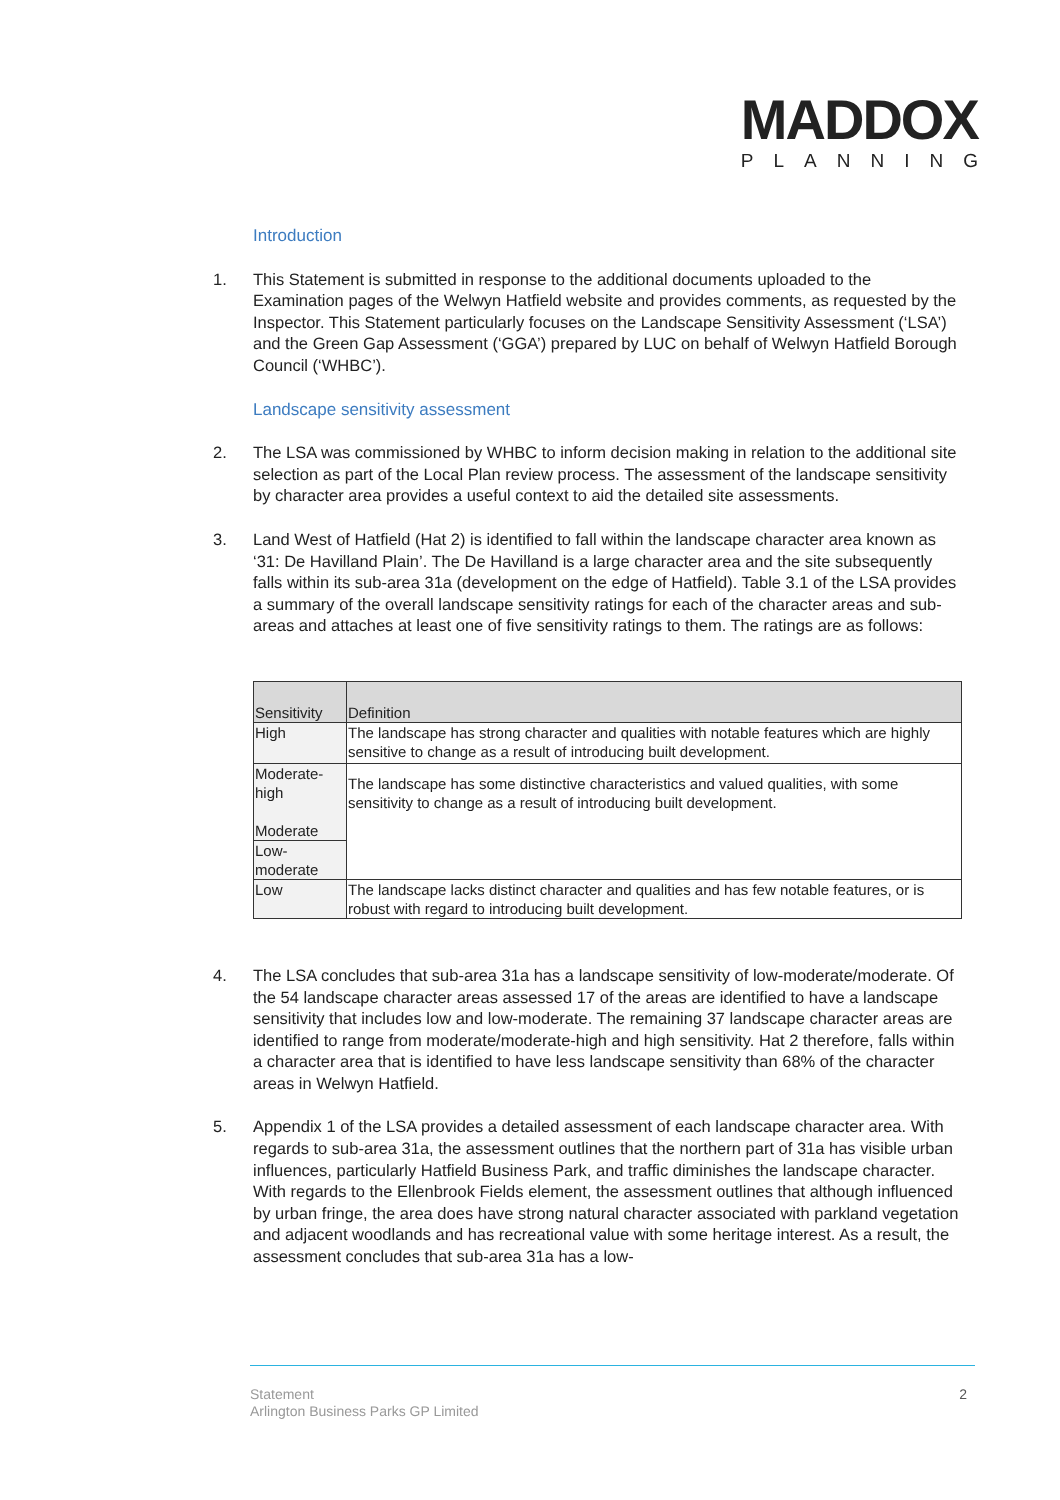MADDOX
PLANNING
Introduction
1. This Statement is submitted in response to the additional documents uploaded to the Examination pages of the Welwyn Hatfield website and provides comments, as requested by the Inspector. This Statement particularly focuses on the Landscape Sensitivity Assessment (‘LSA’) and the Green Gap Assessment (‘GGA’) prepared by LUC on behalf of Welwyn Hatfield Borough Council (‘WHBC’).
Landscape sensitivity assessment
2. The LSA was commissioned by WHBC to inform decision making in relation to the additional site selection as part of the Local Plan review process. The assessment of the landscape sensitivity by character area provides a useful context to aid the detailed site assessments.
3. Land West of Hatfield (Hat 2) is identified to fall within the landscape character area known as ‘31: De Havilland Plain’. The De Havilland is a large character area and the site subsequently falls within its sub-area 31a (development on the edge of Hatfield). Table 3.1 of the LSA provides a summary of the overall landscape sensitivity ratings for each of the character areas and sub-areas and attaches at least one of five sensitivity ratings to them. The ratings are as follows:
| Sensitivity | Definition |
| --- | --- |
| High | The landscape has strong character and qualities with notable features which are highly sensitive to change as a result of introducing built development. |
| Moderate-high Moderate | The landscape has some distinctive characteristics and valued qualities, with some sensitivity to change as a result of introducing built development. |
| Low-moderate | |
| Low | The landscape lacks distinct character and qualities and has few notable features, or is robust with regard to introducing built development. |
4. The LSA concludes that sub-area 31a has a landscape sensitivity of low-moderate/moderate. Of the 54 landscape character areas assessed 17 of the areas are identified to have a landscape sensitivity that includes low and low-moderate. The remaining 37 landscape character areas are identified to range from moderate/moderate-high and high sensitivity. Hat 2 therefore, falls within a character area that is identified to have less landscape sensitivity than 68% of the character areas in Welwyn Hatfield.
5. Appendix 1 of the LSA provides a detailed assessment of each landscape character area. With regards to sub-area 31a, the assessment outlines that the northern part of 31a has visible urban influences, particularly Hatfield Business Park, and traffic diminishes the landscape character. With regards to the Ellenbrook Fields element, the assessment outlines that although influenced by urban fringe, the area does have strong natural character associated with parkland vegetation and adjacent woodlands and has recreational value with some heritage interest. As a result, the assessment concludes that sub-area 31a has a low-
Statement
Arlington Business Parks GP Limited
2